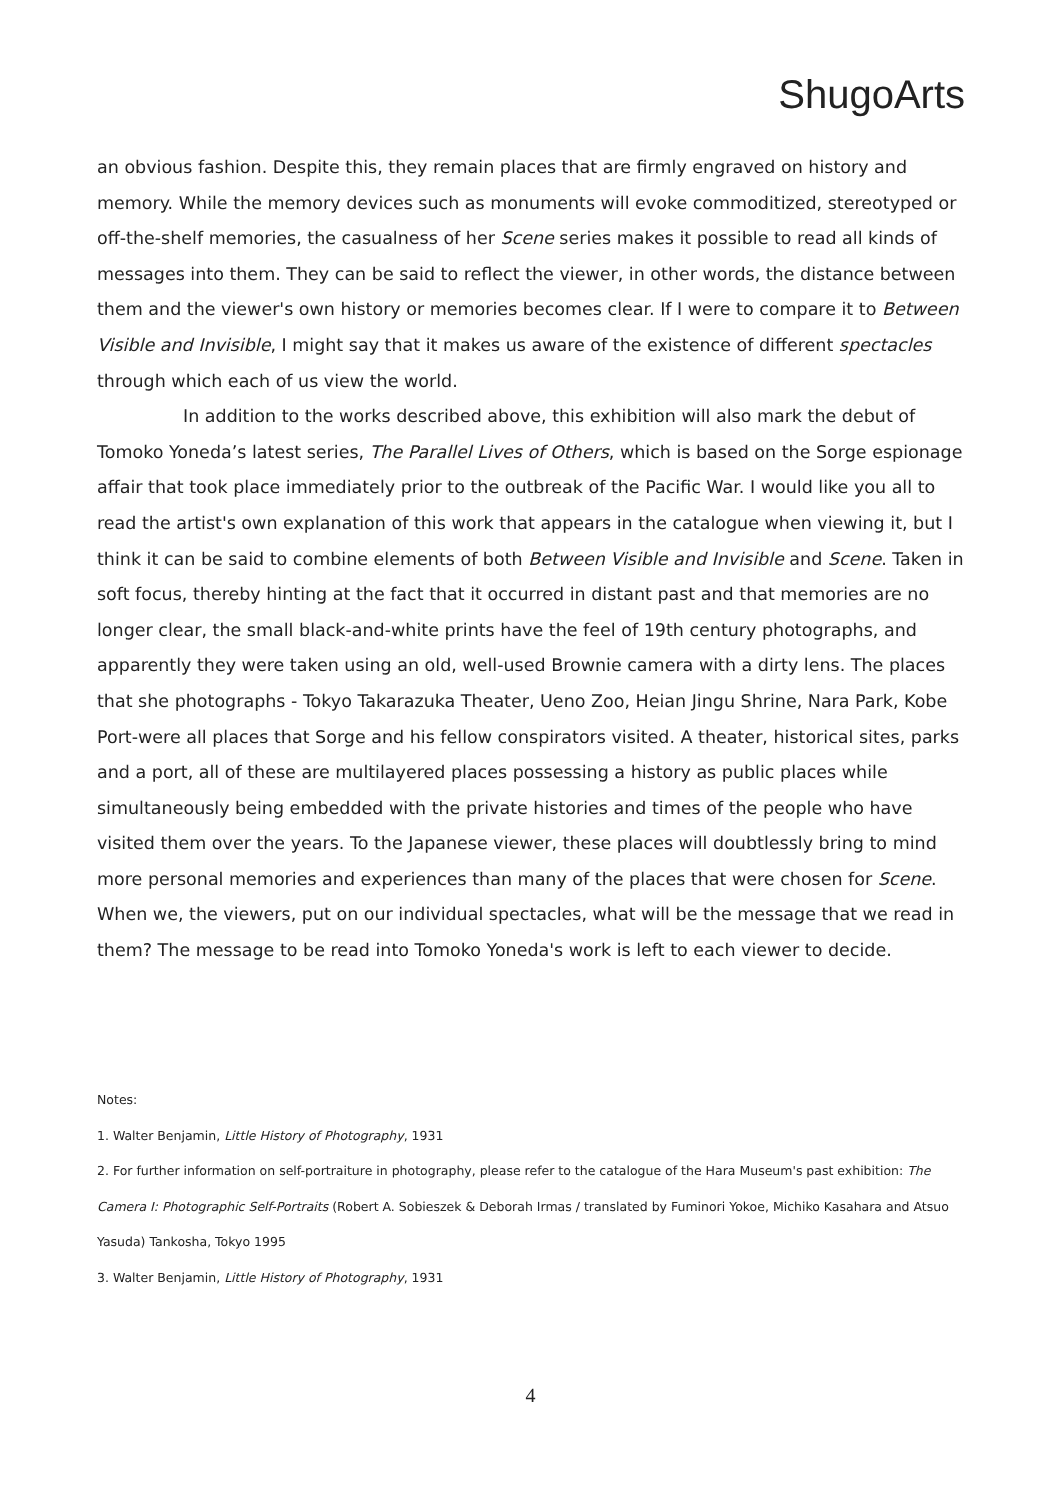ShugoArts
an obvious fashion. Despite this, they remain places that are firmly engraved on history and memory. While the memory devices such as monuments will evoke commoditized, stereotyped or off-the-shelf memories, the casualness of her Scene series makes it possible to read all kinds of messages into them. They can be said to reflect the viewer, in other words, the distance between them and the viewer's own history or memories becomes clear. If I were to compare it to Between Visible and Invisible, I might say that it makes us aware of the existence of different spectacles through which each of us view the world.
In addition to the works described above, this exhibition will also mark the debut of Tomoko Yoneda’s latest series, The Parallel Lives of Others, which is based on the Sorge espionage affair that took place immediately prior to the outbreak of the Pacific War. I would like you all to read the artist's own explanation of this work that appears in the catalogue when viewing it, but I think it can be said to combine elements of both Between Visible and Invisible and Scene. Taken in soft focus, thereby hinting at the fact that it occurred in distant past and that memories are no longer clear, the small black-and-white prints have the feel of 19th century photographs, and apparently they were taken using an old, well-used Brownie camera with a dirty lens. The places that she photographs - Tokyo Takarazuka Theater, Ueno Zoo, Heian Jingu Shrine, Nara Park, Kobe Port-were all places that Sorge and his fellow conspirators visited. A theater, historical sites, parks and a port, all of these are multilayered places possessing a history as public places while simultaneously being embedded with the private histories and times of the people who have visited them over the years. To the Japanese viewer, these places will doubtlessly bring to mind more personal memories and experiences than many of the places that were chosen for Scene. When we, the viewers, put on our individual spectacles, what will be the message that we read in them? The message to be read into Tomoko Yoneda's work is left to each viewer to decide.
Notes:
1. Walter Benjamin, Little History of Photography, 1931
2. For further information on self-portraiture in photography, please refer to the catalogue of the Hara Museum's past exhibition: The Camera I: Photographic Self-Portraits (Robert A. Sobieszek & Deborah Irmas / translated by Fuminori Yokoe, Michiko Kasahara and Atsuo Yasuda) Tankosha, Tokyo 1995
3. Walter Benjamin, Little History of Photography, 1931
4